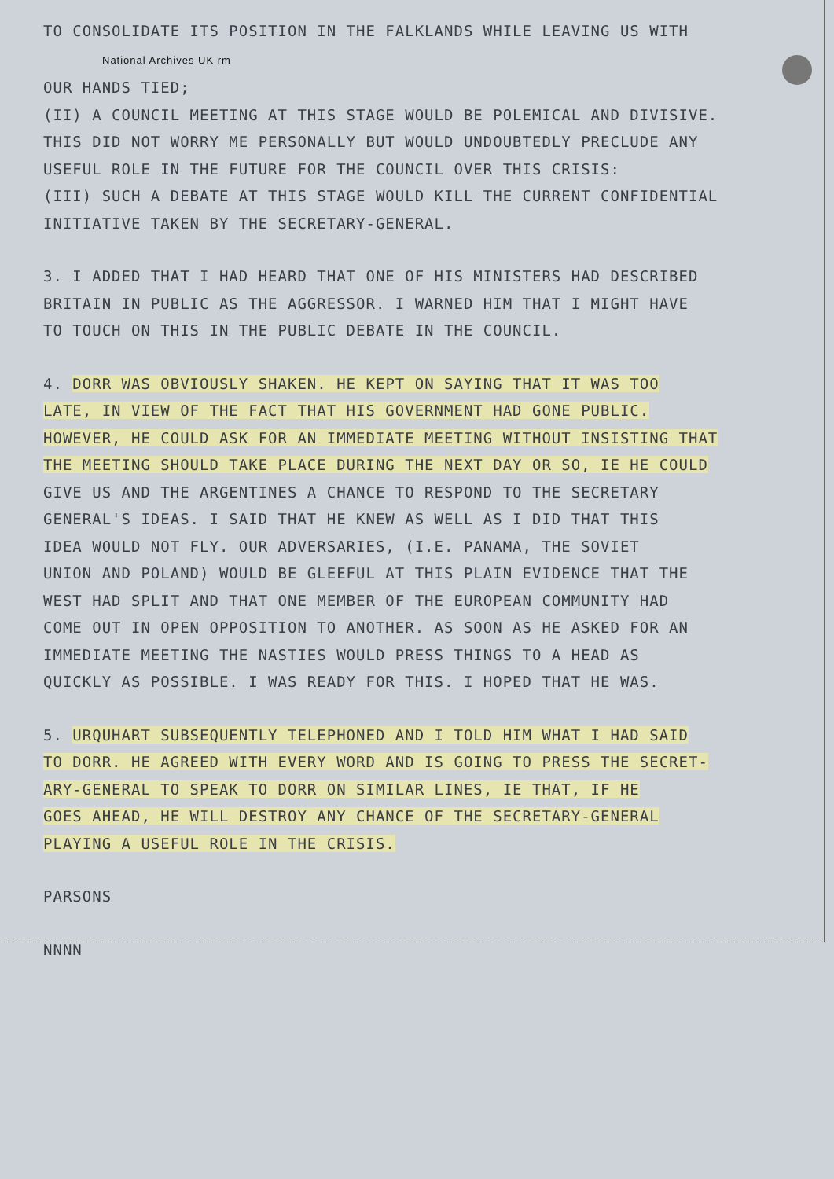TO CONSOLIDATE ITS POSITION IN THE FALKLANDS WHILE LEAVING US WITH
National Archives UK rm
OUR HANDS TIED;
(II) A COUNCIL MEETING AT THIS STAGE WOULD BE POLEMICAL AND DIVISIVE.
THIS DID NOT WORRY ME PERSONALLY BUT WOULD UNDOUBTEDLY PRECLUDE ANY
USEFUL ROLE IN THE FUTURE FOR THE COUNCIL OVER THIS CRISIS:
(III) SUCH A DEBATE AT THIS STAGE WOULD KILL THE CURRENT CONFIDENTIAL
INITIATIVE TAKEN BY THE SECRETARY-GENERAL.
3. I ADDED THAT I HAD HEARD THAT ONE OF HIS MINISTERS HAD DESCRIBED
BRITAIN IN PUBLIC AS THE AGGRESSOR. I WARNED HIM THAT I MIGHT HAVE
TO TOUCH ON THIS IN THE PUBLIC DEBATE IN THE COUNCIL.
4. DORR WAS OBVIOUSLY SHAKEN. HE KEPT ON SAYING THAT IT WAS TOO
LATE, IN VIEW OF THE FACT THAT HIS GOVERNMENT HAD GONE PUBLIC.
HOWEVER, HE COULD ASK FOR AN IMMEDIATE MEETING WITHOUT INSISTING THAT
THE MEETING SHOULD TAKE PLACE DURING THE NEXT DAY OR SO, IE HE COULD
GIVE US AND THE ARGENTINES A CHANCE TO RESPOND TO THE SECRETARY
GENERAL'S IDEAS. I SAID THAT HE KNEW AS WELL AS I DID THAT THIS
IDEA WOULD NOT FLY. OUR ADVERSARIES, (I.E. PANAMA, THE SOVIET
UNION AND POLAND) WOULD BE GLEEFUL AT THIS PLAIN EVIDENCE THAT THE
WEST HAD SPLIT AND THAT ONE MEMBER OF THE EUROPEAN COMMUNITY HAD
COME OUT IN OPEN OPPOSITION TO ANOTHER. AS SOON AS HE ASKED FOR AN
IMMEDIATE MEETING THE NASTIES WOULD PRESS THINGS TO A HEAD AS
QUICKLY AS POSSIBLE. I WAS READY FOR THIS. I HOPED THAT HE WAS.
5. URQUHART SUBSEQUENTLY TELEPHONED AND I TOLD HIM WHAT I HAD SAID
TO DORR. HE AGREED WITH EVERY WORD AND IS GOING TO PRESS THE SECRET-
ARY-GENERAL TO SPEAK TO DORR ON SIMILAR LINES, IE THAT, IF HE
GOES AHEAD, HE WILL DESTROY ANY CHANCE OF THE SECRETARY-GENERAL
PLAYING A USEFUL ROLE IN THE CRISIS.
PARSONS
NNNN